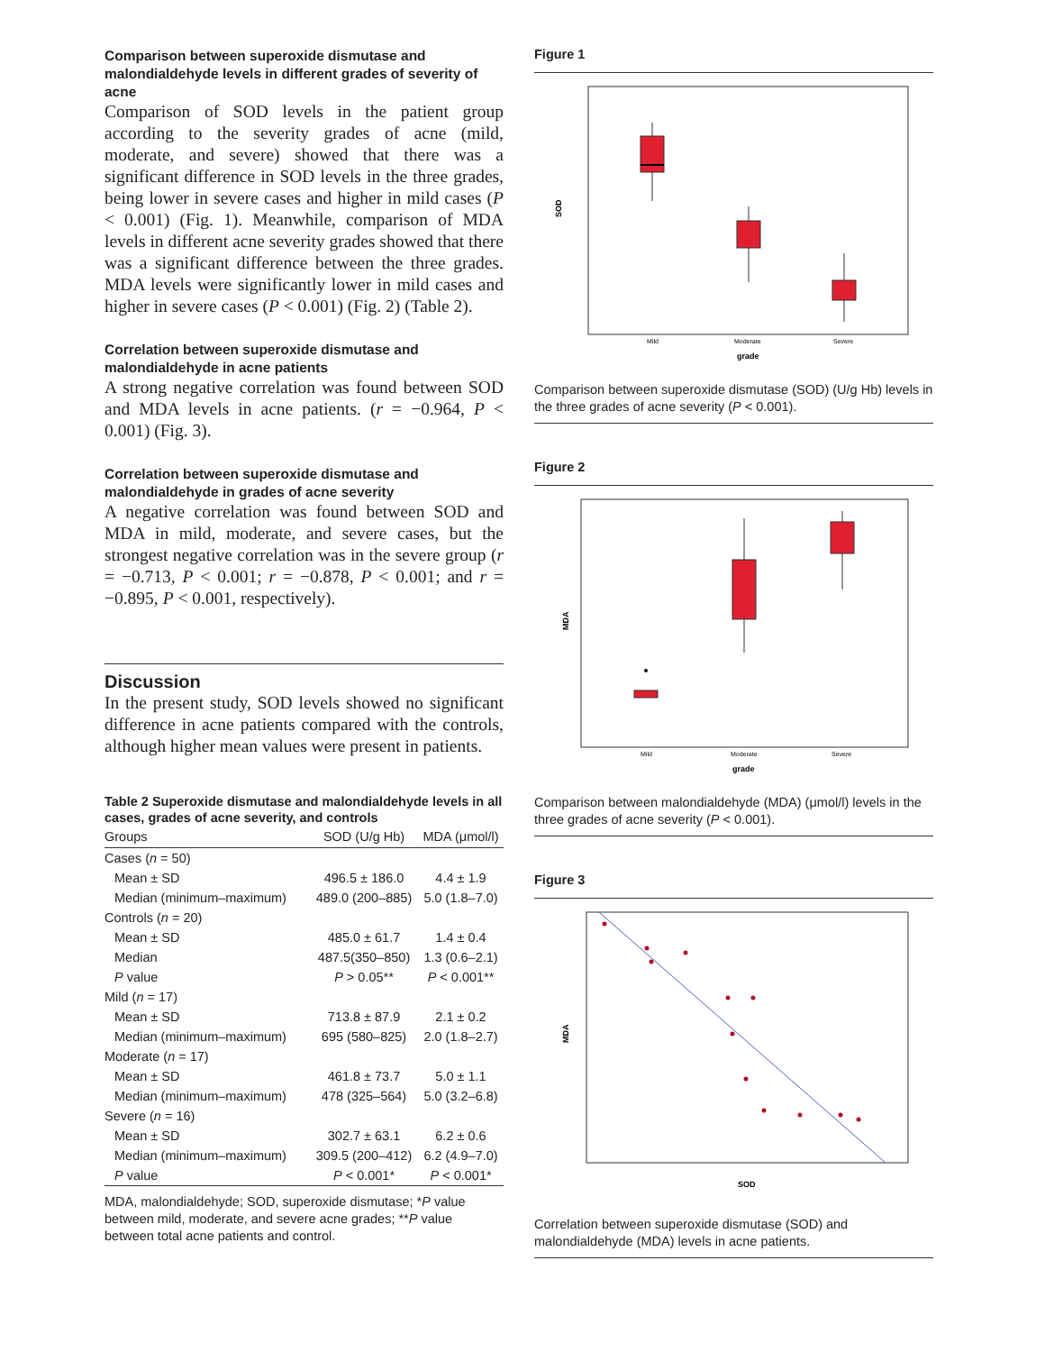Comparison between superoxide dismutase and malondialdehyde levels in different grades of severity of acne
Comparison of SOD levels in the patient group according to the severity grades of acne (mild, moderate, and severe) showed that there was a significant difference in SOD levels in the three grades, being lower in severe cases and higher in mild cases (P < 0.001) (Fig. 1). Meanwhile, comparison of MDA levels in different acne severity grades showed that there was a significant difference between the three grades. MDA levels were significantly lower in mild cases and higher in severe cases (P < 0.001) (Fig. 2) (Table 2).
Correlation between superoxide dismutase and malondialdehyde in acne patients
A strong negative correlation was found between SOD and MDA levels in acne patients. (r = −0.964, P < 0.001) (Fig. 3).
Correlation between superoxide dismutase and malondialdehyde in grades of acne severity
A negative correlation was found between SOD and MDA in mild, moderate, and severe cases, but the strongest negative correlation was in the severe group (r = −0.713, P < 0.001; r = −0.878, P < 0.001; and r = −0.895, P < 0.001, respectively).
Discussion
In the present study, SOD levels showed no significant difference in acne patients compared with the controls, although higher mean values were present in patients.
Table 2 Superoxide dismutase and malondialdehyde levels in all cases, grades of acne severity, and controls
| Groups | SOD (U/g Hb) | MDA (μmol/l) |
| --- | --- | --- |
| Cases ( n = 50) | | |
| Mean ± SD | 496.5 ± 186.0 | 4.4 ± 1.9 |
| Median (minimum–maximum) | 489.0 (200–885) | 5.0 (1.8–7.0) |
| Controls ( n = 20) | | |
| Mean ± SD | 485.0 ± 61.7 | 1.4 ± 0.4 |
| Median | 487.5(350–850) | 1.3 (0.6–2.1) |
| P value | P > 0.05** | P < 0.001** |
| Mild ( n = 17) | | |
| Mean ± SD | 713.8 ± 87.9 | 2.1 ± 0.2 |
| Median (minimum–maximum) | 695 (580–825) | 2.0 (1.8–2.7) |
| Moderate ( n = 17) | | |
| Mean ± SD | 461.8 ± 73.7 | 5.0 ± 1.1 |
| Median (minimum–maximum) | 478 (325–564) | 5.0 (3.2–6.8) |
| Severe ( n = 16) | | |
| Mean ± SD | 302.7 ± 63.1 | 6.2 ± 0.6 |
| Median (minimum–maximum) | 309.5 (200–412) | 6.2 (4.9–7.0) |
| P value | P < 0.001* | P < 0.001* |
MDA, malondialdehyde; SOD, superoxide dismutase; *P value between mild, moderate, and severe acne grades; **P value between total acne patients and control.
Figure 1
SOD
Mild
Moderate
Severe
grade
Comparison between superoxide dismutase (SOD) (U/g Hb) levels in the three grades of acne severity (P < 0.001).
Figure 2
MDA
Mild
Moderate
Severe
grade
Comparison between malondialdehyde (MDA) (μmol/l) levels in the three grades of acne severity (P < 0.001).
Figure 3
MDA
SOD
Correlation between superoxide dismutase (SOD) and malondialdehyde (MDA) levels in acne patients.